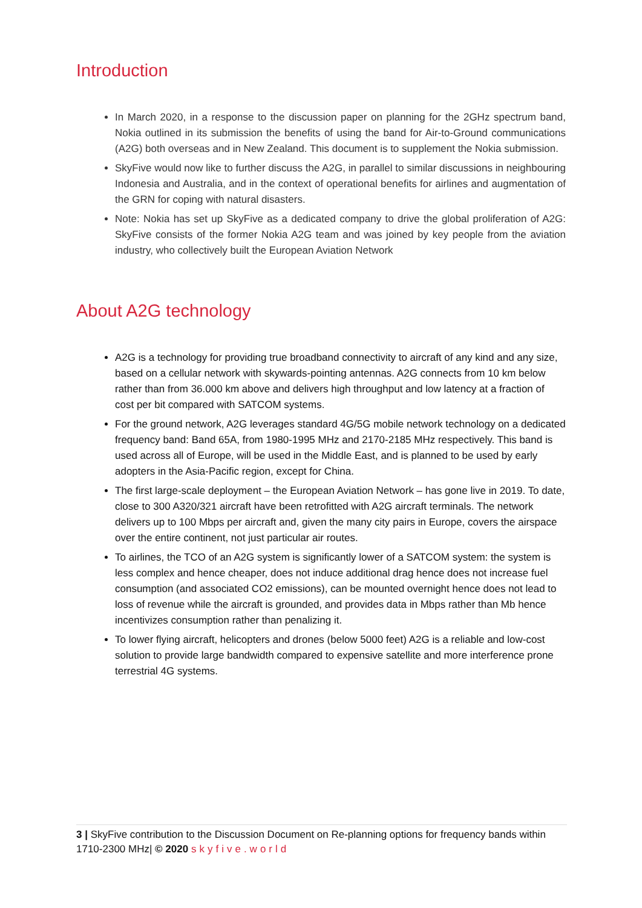Introduction
In March 2020, in a response to the discussion paper on planning for the 2GHz spectrum band, Nokia outlined in its submission the benefits of using the band for Air-to-Ground communications (A2G) both overseas and in New Zealand. This document is to supplement the Nokia submission.
SkyFive would now like to further discuss the A2G, in parallel to similar discussions in neighbouring Indonesia and Australia, and in the context of operational benefits for airlines and augmentation of the GRN for coping with natural disasters.
Note: Nokia has set up SkyFive as a dedicated company to drive the global proliferation of A2G: SkyFive consists of the former Nokia A2G team and was joined by key people from the aviation industry, who collectively built the European Aviation Network
About A2G technology
A2G is a technology for providing true broadband connectivity to aircraft of any kind and any size, based on a cellular network with skywards-pointing antennas. A2G connects from 10 km below rather than from 36.000 km above and delivers high throughput and low latency at a fraction of cost per bit compared with SATCOM systems.
For the ground network, A2G leverages standard 4G/5G mobile network technology on a dedicated frequency band: Band 65A, from 1980-1995 MHz and 2170-2185 MHz respectively. This band is used across all of Europe, will be used in the Middle East, and is planned to be used by early adopters in the Asia-Pacific region, except for China.
The first large-scale deployment – the European Aviation Network – has gone live in 2019. To date, close to 300 A320/321 aircraft have been retrofitted with A2G aircraft terminals. The network delivers up to 100 Mbps per aircraft and, given the many city pairs in Europe, covers the airspace over the entire continent, not just particular air routes.
To airlines, the TCO of an A2G system is significantly lower of a SATCOM system: the system is less complex and hence cheaper, does not induce additional drag hence does not increase fuel consumption (and associated CO2 emissions), can be mounted overnight hence does not lead to loss of revenue while the aircraft is grounded, and provides data in Mbps rather than Mb hence incentivizes consumption rather than penalizing it.
To lower flying aircraft, helicopters and drones (below 5000 feet) A2G is a reliable and low-cost solution to provide large bandwidth compared to expensive satellite and more interference prone terrestrial 4G systems.
3 | SkyFive contribution to the Discussion Document on Re-planning options for frequency bands within 1710-2300 MHz| © 2020 skyfive.world